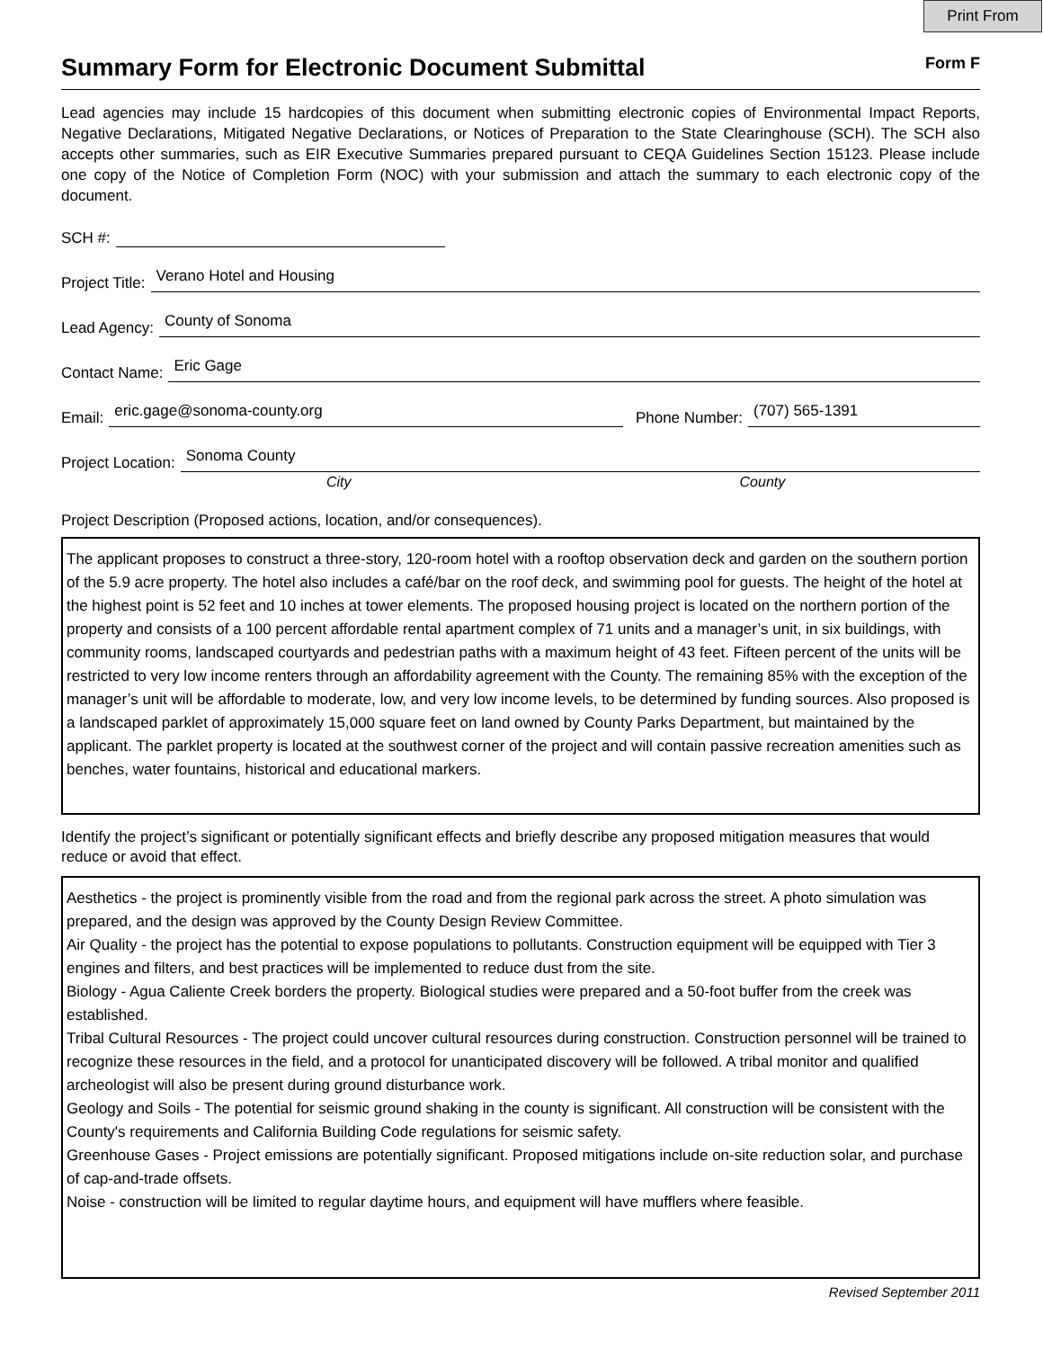Print From
Summary Form for Electronic Document Submittal
Form F
Lead agencies may include 15 hardcopies of this document when submitting electronic copies of Environmental Impact Reports, Negative Declarations, Mitigated Negative Declarations, or Notices of Preparation to the State Clearinghouse (SCH). The SCH also accepts other summaries, such as EIR Executive Summaries prepared pursuant to CEQA Guidelines Section 15123. Please include one copy of the Notice of Completion Form (NOC) with your submission and attach the summary to each electronic copy of the document.
SCH #:
Project Title: Verano Hotel and Housing
Lead Agency: County of Sonoma
Contact Name: Eric Gage
Email: eric.gage@sonoma-county.org Phone Number: (707) 565-1391
Project Location: Sonoma County
City County
Project Description (Proposed actions, location, and/or consequences).
The applicant proposes to construct a three-story, 120-room hotel with a rooftop observation deck and garden on the southern portion of the 5.9 acre property. The hotel also includes a café/bar on the roof deck, and swimming pool for guests. The height of the hotel at the highest point is 52 feet and 10 inches at tower elements. The proposed housing project is located on the northern portion of the property and consists of a 100 percent affordable rental apartment complex of 71 units and a manager’s unit, in six buildings, with community rooms, landscaped courtyards and pedestrian paths with a maximum height of 43 feet. Fifteen percent of the units will be restricted to very low income renters through an affordability agreement with the County. The remaining 85% with the exception of the manager’s unit will be affordable to moderate, low, and very low income levels, to be determined by funding sources. Also proposed is a landscaped parklet of approximately 15,000 square feet on land owned by County Parks Department, but maintained by the applicant. The parklet property is located at the southwest corner of the project and will contain passive recreation amenities such as benches, water fountains, historical and educational markers.
Identify the project’s significant or potentially significant effects and briefly describe any proposed mitigation measures that would reduce or avoid that effect.
Aesthetics - the project is prominently visible from the road and from the regional park across the street. A photo simulation was prepared, and the design was approved by the County Design Review Committee.
Air Quality - the project has the potential to expose populations to pollutants. Construction equipment will be equipped with Tier 3 engines and filters, and best practices will be implemented to reduce dust from the site.
Biology - Agua Caliente Creek borders the property. Biological studies were prepared and a 50-foot buffer from the creek was established.
Tribal Cultural Resources - The project could uncover cultural resources during construction. Construction personnel will be trained to recognize these resources in the field, and a protocol for unanticipated discovery will be followed. A tribal monitor and qualified archeologist will also be present during ground disturbance work.
Geology and Soils - The potential for seismic ground shaking in the county is significant. All construction will be consistent with the County's requirements and California Building Code regulations for seismic safety.
Greenhouse Gases - Project emissions are potentially significant. Proposed mitigations include on-site reduction solar, and purchase of cap-and-trade offsets.
Noise - construction will be limited to regular daytime hours, and equipment will have mufflers where feasible.
Revised September 2011